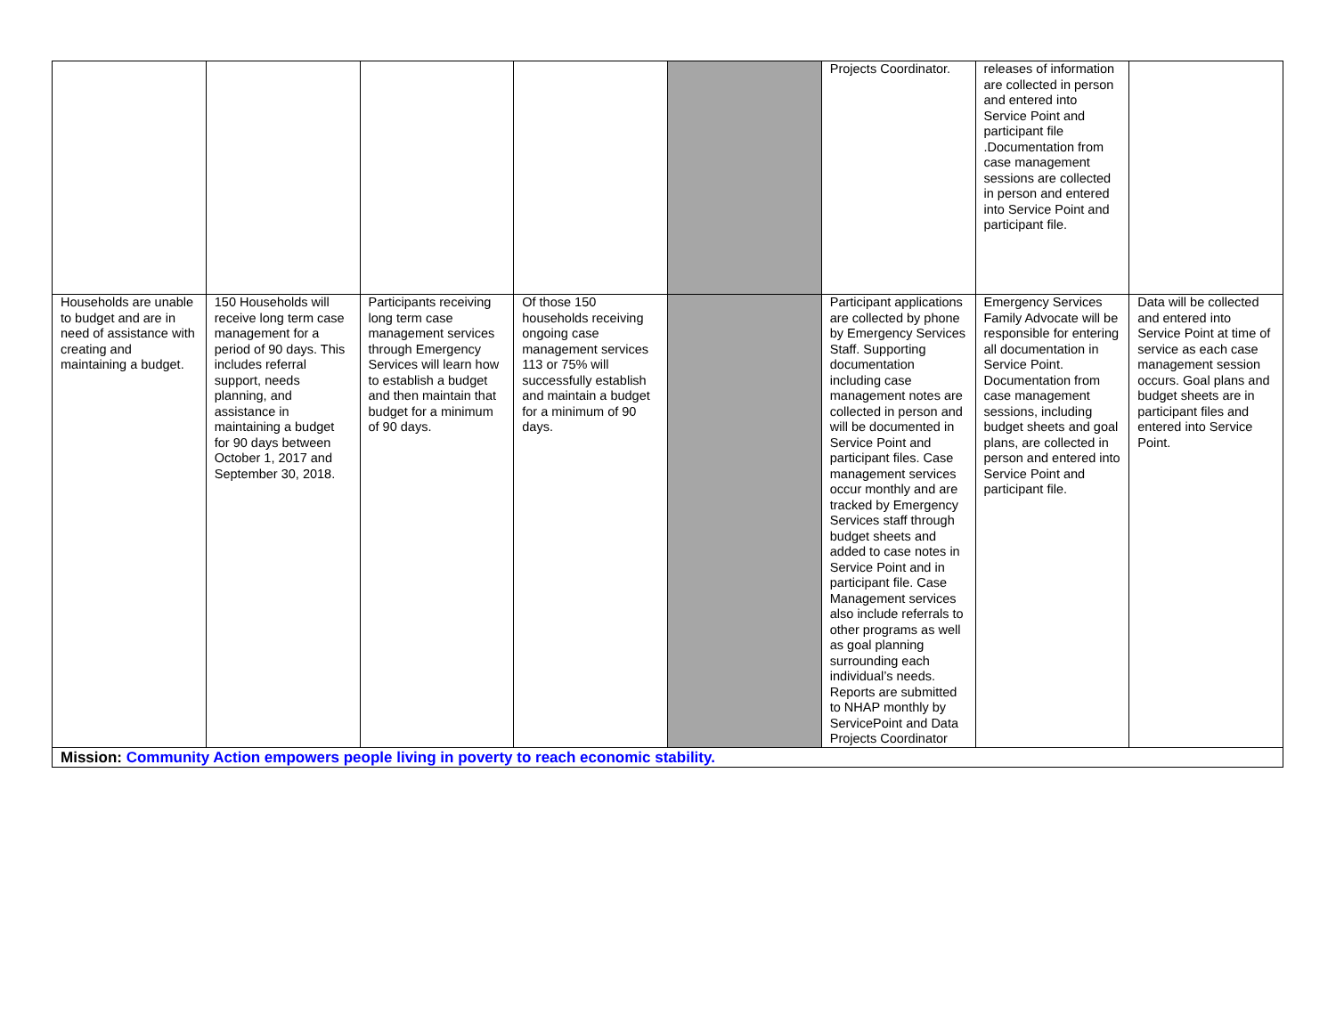| | | | | | Projects Coordinator. | releases of information are collected in person and entered into Service Point and participant file .Documentation from case management sessions are collected in person and entered into Service Point and participant file. | |
| Households are unable to budget and are in need of assistance with creating and maintaining a budget. | 150 Households will receive long term case management for a period of 90 days. This includes referral support, needs planning, and assistance in maintaining a budget for 90 days between October 1, 2017 and September 30, 2018. | Participants receiving long term case management services through Emergency Services will learn how to establish a budget and then maintain that budget for a minimum of 90 days. | Of those 150 households receiving ongoing case management services 113 or 75% will successfully establish and maintain a budget for a minimum of 90 days. | | Participant applications are collected by phone by Emergency Services Staff. Supporting documentation including case management notes are collected in person and will be documented in Service Point and participant files. Case management services occur monthly and are tracked by Emergency Services staff through budget sheets and added to case notes in Service Point and in participant file. Case Management services also include referrals to other programs as well as goal planning surrounding each individual’s needs. Reports are submitted to NHAP monthly by ServicePoint and Data Projects Coordinator | Emergency Services Family Advocate will be responsible for entering all documentation in Service Point. Documentation from case management sessions, including budget sheets and goal plans, are collected in person and entered into Service Point and participant file. | Data will be collected and entered into Service Point at time of service as each case management session occurs. Goal plans and budget sheets are in participant files and entered into Service Point. |
| Mission: Community Action empowers people living in poverty to reach economic stability. | | | | | | | |